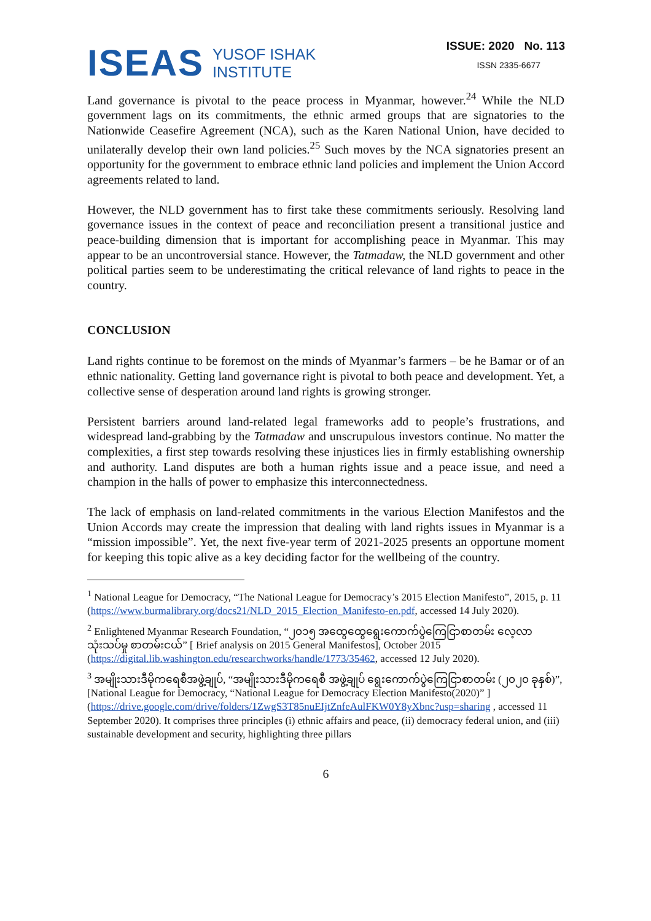ISEAS
YUSOF ISHAK
INSTITUTE
ISSUE: 2020 No. 113
ISSN 2335-6677
Land governance is pivotal to the peace process in Myanmar, however.<sup>24</sup> While the NLD government lags on its commitments, the ethnic armed groups that are signatories to the Nationwide Ceasefire Agreement (NCA), such as the Karen National Union, have decided to unilaterally develop their own land policies.<sup>25</sup> Such moves by the NCA signatories present an opportunity for the government to embrace ethnic land policies and implement the Union Accord agreements related to land.
However, the NLD government has to first take these commitments seriously. Resolving land governance issues in the context of peace and reconciliation present a transitional justice and peace-building dimension that is important for accomplishing peace in Myanmar. This may appear to be an uncontroversial stance. However, the Tatmadaw, the NLD government and other political parties seem to be underestimating the critical relevance of land rights to peace in the country.
CONCLUSION
Land rights continue to be foremost on the minds of Myanmar’s farmers – be he Bamar or of an ethnic nationality. Getting land governance right is pivotal to both peace and development. Yet, a collective sense of desperation around land rights is growing stronger.
Persistent barriers around land-related legal frameworks add to people’s frustrations, and widespread land-grabbing by the Tatmadaw and unscrupulous investors continue. No matter the complexities, a first step towards resolving these injustices lies in firmly establishing ownership and authority. Land disputes are both a human rights issue and a peace issue, and need a champion in the halls of power to emphasize this interconnectedness.
The lack of emphasis on land-related commitments in the various Election Manifestos and the Union Accords may create the impression that dealing with land rights issues in Myanmar is a “mission impossible”. Yet, the next five-year term of 2021-2025 presents an opportune moment for keeping this topic alive as a key deciding factor for the wellbeing of the country.
<sup>1</sup> National League for Democracy, “The National League for Democracy’s 2015 Election Manifesto”, 2015, p. 11 (https://www.burmalibrary.org/docs21/NLD_2015_Election_Manifesto-en.pdf, accessed 14 July 2020).
<sup>2</sup> Enlightened Myanmar Research Foundation, “၂၀၁၅ အထွေထွေရွေးကောက်ပွဲကြေငြာစာတမ်း လေ့လာသုံးသပ်မှု စာတမ်းငယ်” [ Brief analysis on 2015 General Manifestos], October 2015 (https://digital.lib.washington.edu/researchworks/handle/1773/35462, accessed 12 July 2020).
<sup>3</sup> အမျိုးသားဒီမိုကရေစီအဖွဲ့ချုပ်, “အမျိုးသားဒီမိုကရေစီ အဖွဲ့ချုပ် ရွေးကောက်ပွဲကြေငြာစာတမ်း (၂၀၂၀ ခုနှစ်)”, [National League for Democracy, “National League for Democracy Election Manifesto(2020)” ] (https://drive.google.com/drive/folders/1ZwgS3T85nuEIjtZnfeAulFKW0Y8yXbnc?usp=sharing , accessed 11 September 2020). It comprises three principles (i) ethnic affairs and peace, (ii) democracy federal union, and (iii) sustainable development and security, highlighting three pillars
6